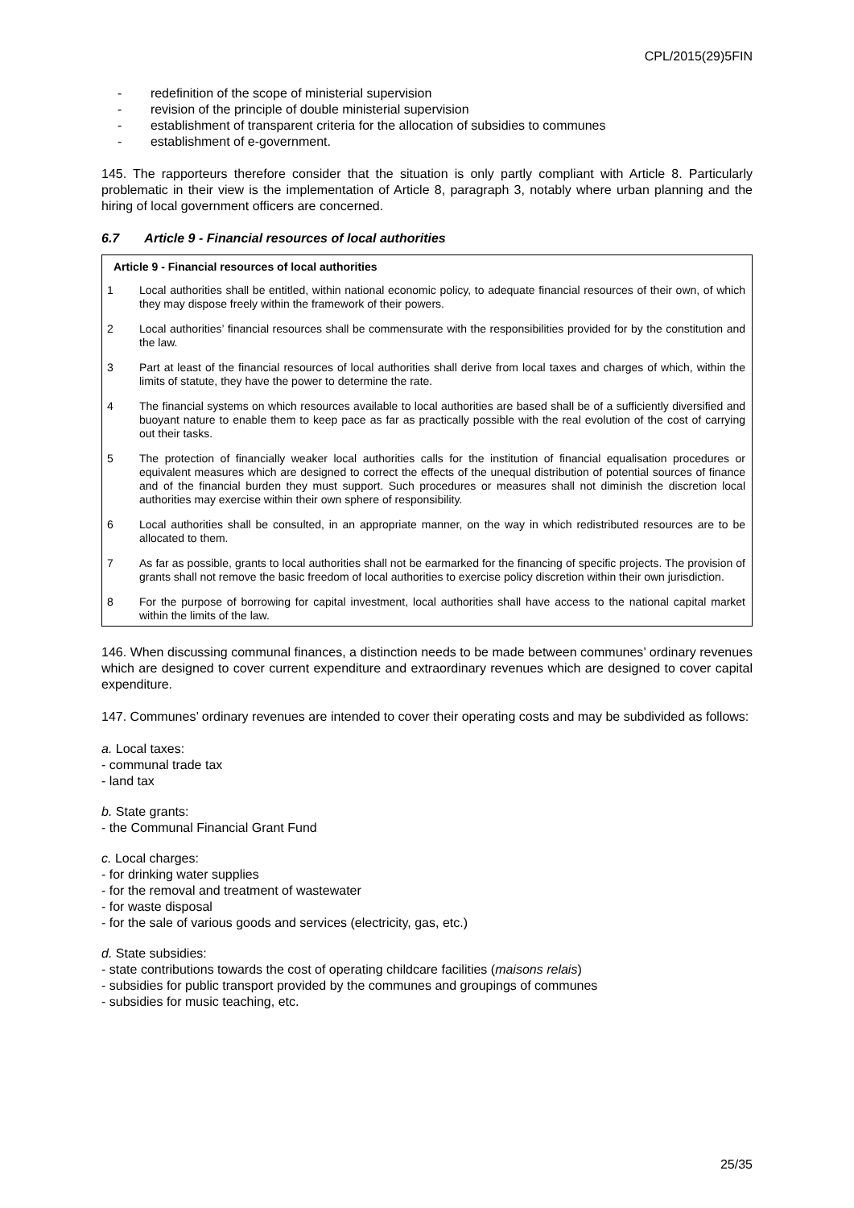CPL/2015(29)5FIN
- redefinition of the scope of ministerial supervision
- revision of the principle of double ministerial supervision
- establishment of transparent criteria for the allocation of subsidies to communes
- establishment of e-government.
145. The rapporteurs therefore consider that the situation is only partly compliant with Article 8. Particularly problematic in their view is the implementation of Article 8, paragraph 3, notably where urban planning and the hiring of local government officers are concerned.
6.7 Article 9 - Financial resources of local authorities
Article 9 - Financial resources of local authorities
1 Local authorities shall be entitled, within national economic policy, to adequate financial resources of their own, of which they may dispose freely within the framework of their powers.
2 Local authorities’ financial resources shall be commensurate with the responsibilities provided for by the constitution and the law.
3 Part at least of the financial resources of local authorities shall derive from local taxes and charges of which, within the limits of statute, they have the power to determine the rate.
4 The financial systems on which resources available to local authorities are based shall be of a sufficiently diversified and buoyant nature to enable them to keep pace as far as practically possible with the real evolution of the cost of carrying out their tasks.
5 The protection of financially weaker local authorities calls for the institution of financial equalisation procedures or equivalent measures which are designed to correct the effects of the unequal distribution of potential sources of finance and of the financial burden they must support. Such procedures or measures shall not diminish the discretion local authorities may exercise within their own sphere of responsibility.
6 Local authorities shall be consulted, in an appropriate manner, on the way in which redistributed resources are to be allocated to them.
7 As far as possible, grants to local authorities shall not be earmarked for the financing of specific projects. The provision of grants shall not remove the basic freedom of local authorities to exercise policy discretion within their own jurisdiction.
8 For the purpose of borrowing for capital investment, local authorities shall have access to the national capital market within the limits of the law.
146. When discussing communal finances, a distinction needs to be made between communes’ ordinary revenues which are designed to cover current expenditure and extraordinary revenues which are designed to cover capital expenditure.
147. Communes’ ordinary revenues are intended to cover their operating costs and may be subdivided as follows:
a. Local taxes:
- communal trade tax
- land tax
b. State grants:
- the Communal Financial Grant Fund
c. Local charges:
- for drinking water supplies
- for the removal and treatment of wastewater
- for waste disposal
- for the sale of various goods and services (electricity, gas, etc.)
d. State subsidies:
- state contributions towards the cost of operating childcare facilities (maisons relais)
- subsidies for public transport provided by the communes and groupings of communes
- subsidies for music teaching, etc.
25/35